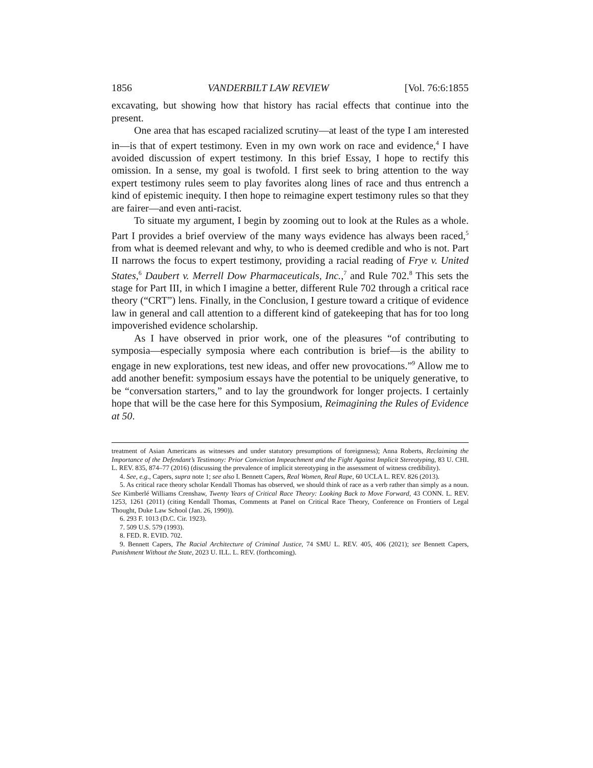1856 VANDERBILT LAW REVIEW [Vol. 76:6:1855
excavating, but showing how that history has racial effects that continue into the present.
One area that has escaped racialized scrutiny—at least of the type I am interested in—is that of expert testimony. Even in my own work on race and evidence,<sup>4</sup> I have avoided discussion of expert testimony. In this brief Essay, I hope to rectify this omission. In a sense, my goal is twofold. I first seek to bring attention to the way expert testimony rules seem to play favorites along lines of race and thus entrench a kind of epistemic inequity. I then hope to reimagine expert testimony rules so that they are fairer—and even anti-racist.
To situate my argument, I begin by zooming out to look at the Rules as a whole. Part I provides a brief overview of the many ways evidence has always been raced,<sup>5</sup> from what is deemed relevant and why, to who is deemed credible and who is not. Part II narrows the focus to expert testimony, providing a racial reading of Frye v. United States,<sup>6</sup> Daubert v. Merrell Dow Pharmaceuticals, Inc.,<sup>7</sup> and Rule 702.<sup>8</sup> This sets the stage for Part III, in which I imagine a better, different Rule 702 through a critical race theory (“CRT”) lens. Finally, in the Conclusion, I gesture toward a critique of evidence law in general and call attention to a different kind of gatekeeping that has for too long impoverished evidence scholarship.
As I have observed in prior work, one of the pleasures “of contributing to symposia—especially symposia where each contribution is brief—is the ability to engage in new explorations, test new ideas, and offer new provocations.”<sup>9</sup> Allow me to add another benefit: symposium essays have the potential to be uniquely generative, to be “conversation starters,” and to lay the groundwork for longer projects. I certainly hope that will be the case here for this Symposium, Reimagining the Rules of Evidence at 50.
treatment of Asian Americans as witnesses and under statutory presumptions of foreignness); Anna Roberts, Reclaiming the Importance of the Defendant’s Testimony: Prior Conviction Impeachment and the Fight Against Implicit Stereotyping, 83 U. CHI. L. REV. 835, 874–77 (2016) (discussing the prevalence of implicit stereotyping in the assessment of witness credibility).
4. See, e.g., Capers, supra note 1; see also I. Bennett Capers, Real Women, Real Rape, 60 UCLA L. REV. 826 (2013).
5. As critical race theory scholar Kendall Thomas has observed, we should think of race as a verb rather than simply as a noun. See Kimberlé Williams Crenshaw, Twenty Years of Critical Race Theory: Looking Back to Move Forward, 43 CONN. L. REV. 1253, 1261 (2011) (citing Kendall Thomas, Comments at Panel on Critical Race Theory, Conference on Frontiers of Legal Thought, Duke Law School (Jan. 26, 1990)).
6. 293 F. 1013 (D.C. Cir. 1923).
7. 509 U.S. 579 (1993).
8. FED. R. EVID. 702.
9. Bennett Capers, The Racial Architecture of Criminal Justice, 74 SMU L. REV. 405, 406 (2021); see Bennett Capers, Punishment Without the State, 2023 U. ILL. L. REV. (forthcoming).